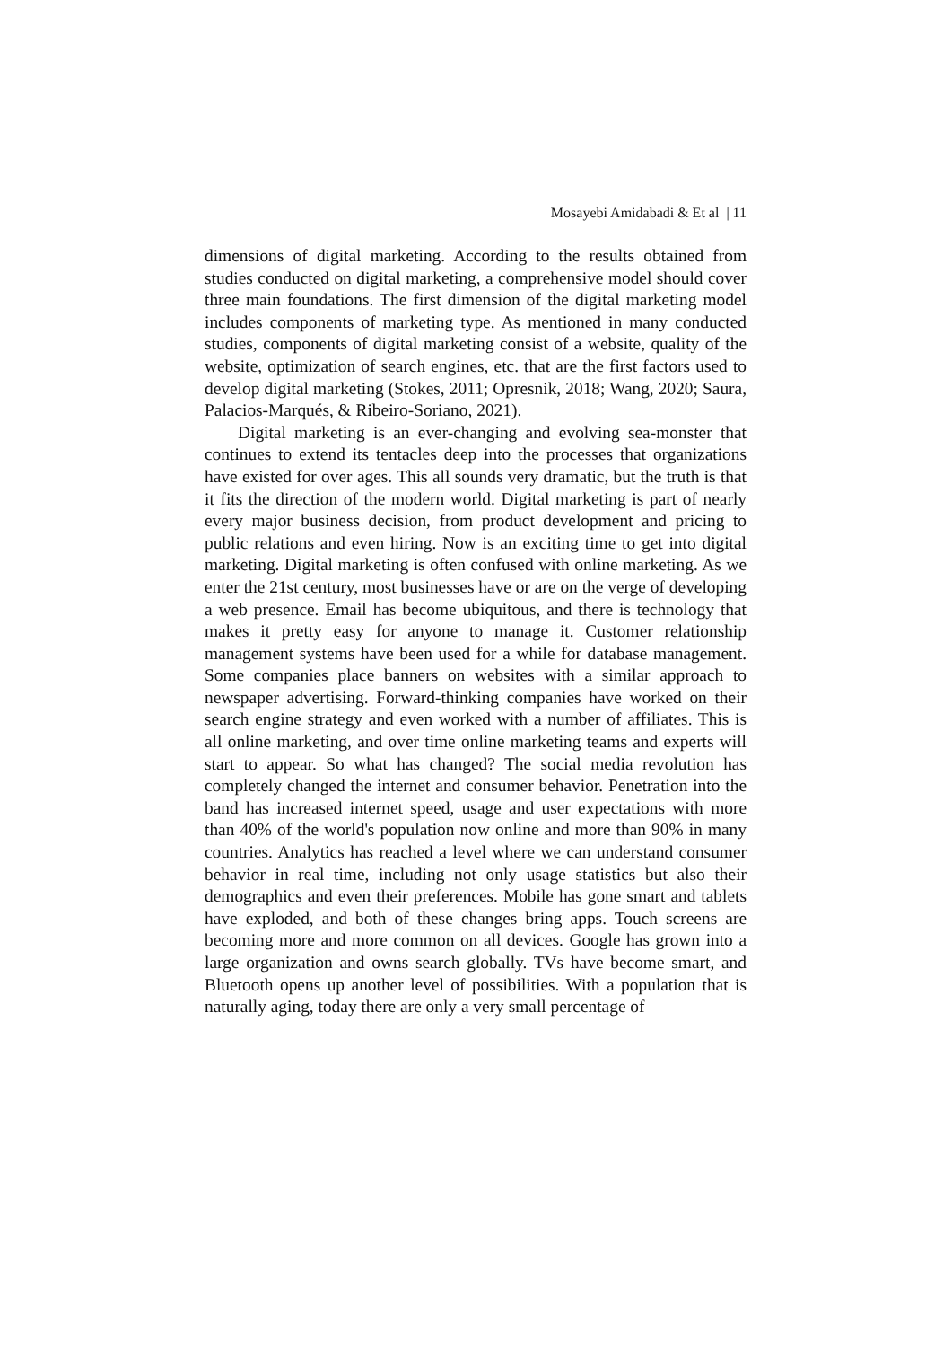Mosayebi Amidabadi & Et al | 11
dimensions of digital marketing. According to the results obtained from studies conducted on digital marketing, a comprehensive model should cover three main foundations. The first dimension of the digital marketing model includes components of marketing type. As mentioned in many conducted studies, components of digital marketing consist of a website, quality of the website, optimization of search engines, etc. that are the first factors used to develop digital marketing (Stokes, 2011; Opresnik, 2018; Wang, 2020; Saura, Palacios-Marqués, & Ribeiro-Soriano, 2021).
Digital marketing is an ever-changing and evolving sea-monster that continues to extend its tentacles deep into the processes that organizations have existed for over ages. This all sounds very dramatic, but the truth is that it fits the direction of the modern world. Digital marketing is part of nearly every major business decision, from product development and pricing to public relations and even hiring. Now is an exciting time to get into digital marketing. Digital marketing is often confused with online marketing. As we enter the 21st century, most businesses have or are on the verge of developing a web presence. Email has become ubiquitous, and there is technology that makes it pretty easy for anyone to manage it. Customer relationship management systems have been used for a while for database management. Some companies place banners on websites with a similar approach to newspaper advertising. Forward-thinking companies have worked on their search engine strategy and even worked with a number of affiliates. This is all online marketing, and over time online marketing teams and experts will start to appear. So what has changed? The social media revolution has completely changed the internet and consumer behavior. Penetration into the band has increased internet speed, usage and user expectations with more than 40% of the world's population now online and more than 90% in many countries. Analytics has reached a level where we can understand consumer behavior in real time, including not only usage statistics but also their demographics and even their preferences. Mobile has gone smart and tablets have exploded, and both of these changes bring apps. Touch screens are becoming more and more common on all devices. Google has grown into a large organization and owns search globally. TVs have become smart, and Bluetooth opens up another level of possibilities. With a population that is naturally aging, today there are only a very small percentage of